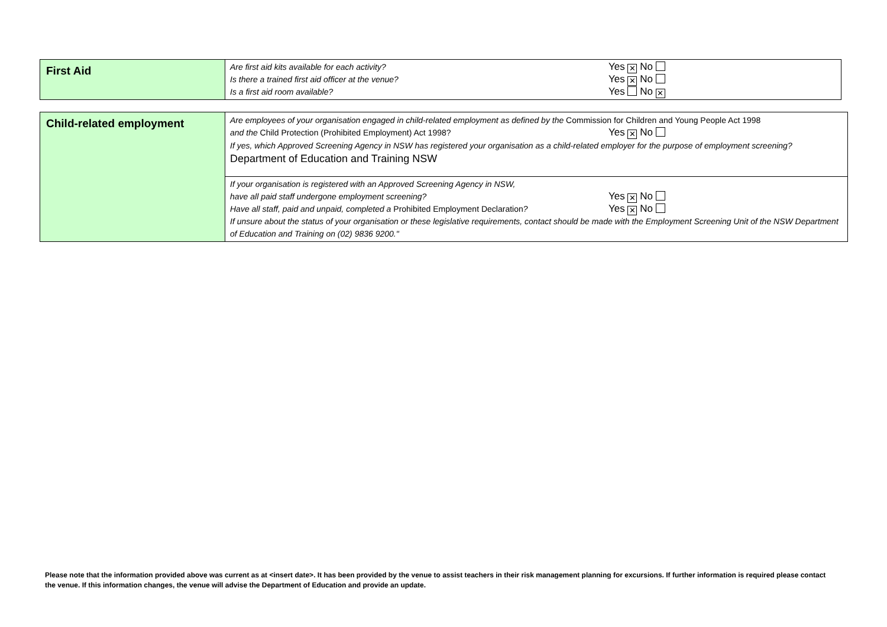| First Aid | Are first aid kits available for each activity? Yes ✕ No Is there a trained first aid officer at the venue? Yes ✕ No Is a first aid room available? Yes No ✕ |
| Child-related employment | Are employees of your organisation engaged in child-related employment as defined by the Commission for Children and Young People Act 1998 and the Child Protection (Prohibited Employment) Act 1998? Yes ✕ No If yes, which Approved Screening Agency in NSW has registered your organisation as a child-related employer for the purpose of employment screening? Department of Education and Training NSW |
| | If your organisation is registered with an Approved Screening Agency in NSW, have all paid staff undergone employment screening? Yes ✕ No Have all staff, paid and unpaid, completed a Prohibited Employment Declaration ? Yes ✕ No If unsure about the status of your organisation or these legislative requirements, contact should be made with the Employment Screening Unit of the NSW Department of Education and Training on (02) 9836 9200." |
Please note that the information provided above was current as at <insert date>. It has been provided by the venue to assist teachers in their risk management planning for excursions. If further information is required please contact the venue. If this information changes, the venue will advise the Department of Education and provide an update.